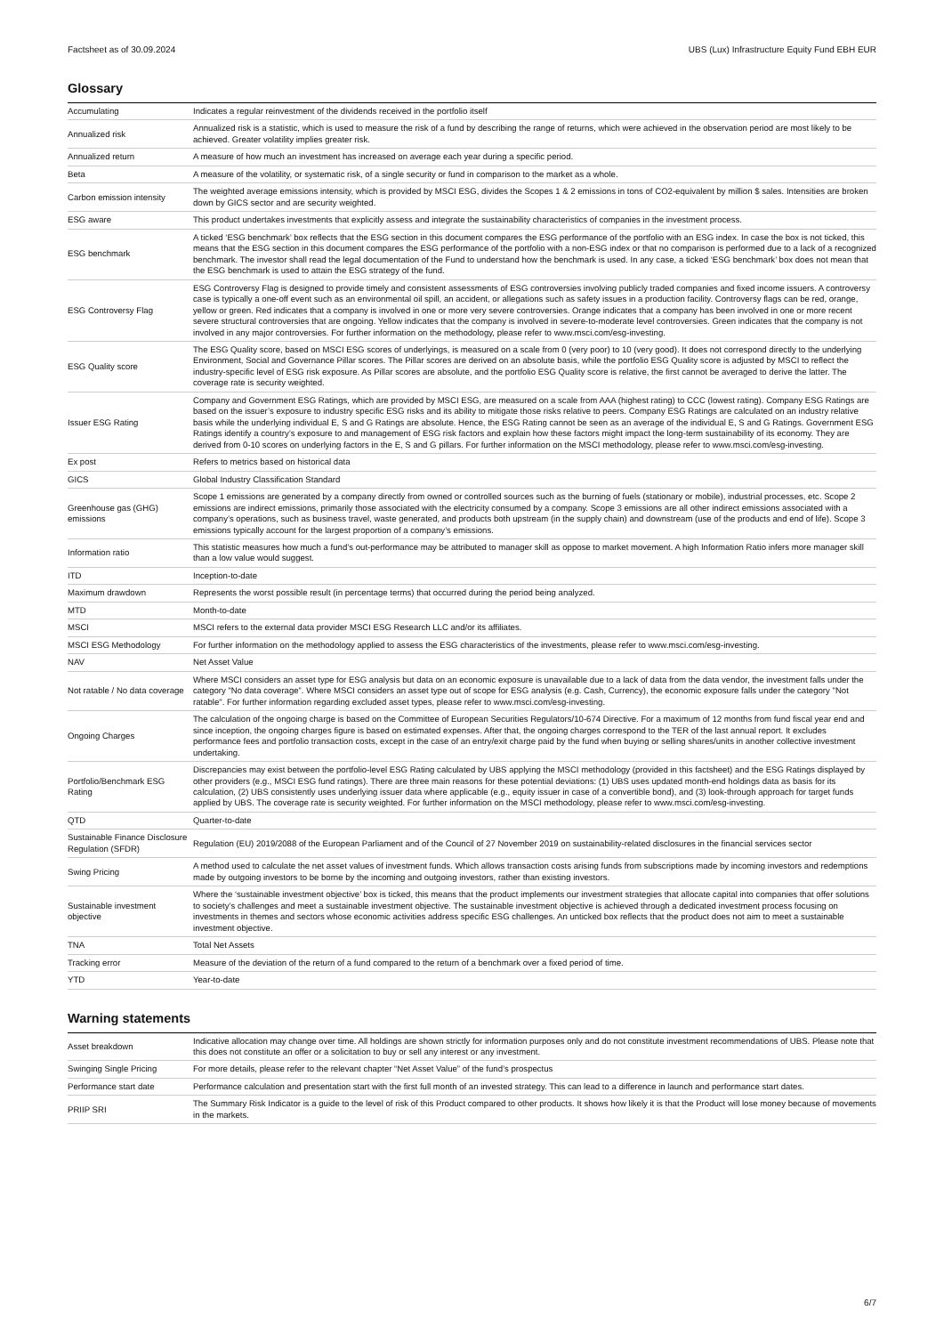Factsheet as of 30.09.2024 UBS (Lux) Infrastructure Equity Fund EBH EUR
Glossary
| Accumulating | Indicates a regular reinvestment of the dividends received in the portfolio itself |
| Annualized risk | Annualized risk is a statistic, which is used to measure the risk of a fund by describing the range of returns, which were achieved in the observation period are most likely to be achieved. Greater volatility implies greater risk. |
| Annualized return | A measure of how much an investment has increased on average each year during a specific period. |
| Beta | A measure of the volatility, or systematic risk, of a single security or fund in comparison to the market as a whole. |
| Carbon emission intensity | The weighted average emissions intensity, which is provided by MSCI ESG, divides the Scopes 1 & 2 emissions in tons of CO2-equivalent by million $ sales. Intensities are broken down by GICS sector and are security weighted. |
| ESG aware | This product undertakes investments that explicitly assess and integrate the sustainability characteristics of companies in the investment process. |
| ESG benchmark | A ticked ‘ESG benchmark’ box reflects that the ESG section in this document compares the ESG performance of the portfolio with an ESG index. In case the box is not ticked, this means that the ESG section in this document compares the ESG performance of the portfolio with a non-ESG index or that no comparison is performed due to a lack of a recognized benchmark. The investor shall read the legal documentation of the Fund to understand how the benchmark is used. In any case, a ticked ‘ESG benchmark’ box does not mean that the ESG benchmark is used to attain the ESG strategy of the fund. |
| ESG Controversy Flag | ESG Controversy Flag is designed to provide timely and consistent assessments of ESG controversies involving publicly traded companies and fixed income issuers. A controversy case is typically a one-off event such as an environmental oil spill, an accident, or allegations such as safety issues in a production facility. Controversy flags can be red, orange, yellow or green. Red indicates that a company is involved in one or more very severe controversies. Orange indicates that a company has been involved in one or more recent severe structural controversies that are ongoing. Yellow indicates that the company is involved in severe-to-moderate level controversies. Green indicates that the company is not involved in any major controversies. For further information on the methodology, please refer to www.msci.com/esg-investing. |
| ESG Quality score | The ESG Quality score, based on MSCI ESG scores of underlyings, is measured on a scale from 0 (very poor) to 10 (very good). It does not correspond directly to the underlying Environment, Social and Governance Pillar scores. The Pillar scores are derived on an absolute basis, while the portfolio ESG Quality score is adjusted by MSCI to reflect the industry-specific level of ESG risk exposure. As Pillar scores are absolute, and the portfolio ESG Quality score is relative, the first cannot be averaged to derive the latter. The coverage rate is security weighted. |
| Issuer ESG Rating | Company and Government ESG Ratings, which are provided by MSCI ESG, are measured on a scale from AAA (highest rating) to CCC (lowest rating). Company ESG Ratings are based on the issuer’s exposure to industry specific ESG risks and its ability to mitigate those risks relative to peers. Company ESG Ratings are calculated on an industry relative basis while the underlying individual E, S and G Ratings are absolute. Hence, the ESG Rating cannot be seen as an average of the individual E, S and G Ratings. Government ESG Ratings identify a country’s exposure to and management of ESG risk factors and explain how these factors might impact the long-term sustainability of its economy. They are derived from 0-10 scores on underlying factors in the E, S and G pillars. For further information on the MSCI methodology, please refer to www.msci.com/esg-investing. |
| Ex post | Refers to metrics based on historical data |
| GICS | Global Industry Classification Standard |
| Greenhouse gas (GHG) emissions | Scope 1 emissions are generated by a company directly from owned or controlled sources such as the burning of fuels (stationary or mobile), industrial processes, etc. Scope 2 emissions are indirect emissions, primarily those associated with the electricity consumed by a company. Scope 3 emissions are all other indirect emissions associated with a company’s operations, such as business travel, waste generated, and products both upstream (in the supply chain) and downstream (use of the products and end of life). Scope 3 emissions typically account for the largest proportion of a company’s emissions. |
| Information ratio | This statistic measures how much a fund’s out-performance may be attributed to manager skill as oppose to market movement. A high Information Ratio infers more manager skill than a low value would suggest. |
| ITD | Inception-to-date |
| Maximum drawdown | Represents the worst possible result (in percentage terms) that occurred during the period being analyzed. |
| MTD | Month-to-date |
| MSCI | MSCI refers to the external data provider MSCI ESG Research LLC and/or its affiliates. |
| MSCI ESG Methodology | For further information on the methodology applied to assess the ESG characteristics of the investments, please refer to www.msci.com/esg-investing. |
| NAV | Net Asset Value |
| Not ratable / No data coverage | Where MSCI considers an asset type for ESG analysis but data on an economic exposure is unavailable due to a lack of data from the data vendor, the investment falls under the category "No data coverage”. Where MSCI considers an asset type out of scope for ESG analysis (e.g. Cash, Currency), the economic exposure falls under the category "Not ratable". For further information regarding excluded asset types, please refer to www.msci.com/esg-investing. |
| Ongoing Charges | The calculation of the ongoing charge is based on the Committee of European Securities Regulators/10-674 Directive. For a maximum of 12 months from fund fiscal year end and since inception, the ongoing charges figure is based on estimated expenses. After that, the ongoing charges correspond to the TER of the last annual report. It excludes performance fees and portfolio transaction costs, except in the case of an entry/exit charge paid by the fund when buying or selling shares/units in another collective investment undertaking. |
| Portfolio/Benchmark ESG Rating | Discrepancies may exist between the portfolio-level ESG Rating calculated by UBS applying the MSCI methodology (provided in this factsheet) and the ESG Ratings displayed by other providers (e.g., MSCI ESG fund ratings). There are three main reasons for these potential deviations: (1) UBS uses updated month-end holdings data as basis for its calculation, (2) UBS consistently uses underlying issuer data where applicable (e.g., equity issuer in case of a convertible bond), and (3) look-through approach for target funds applied by UBS. The coverage rate is security weighted. For further information on the MSCI methodology, please refer to www.msci.com/esg-investing. |
| QTD | Quarter-to-date |
| Sustainable Finance Disclosure Regulation (SFDR) | Regulation (EU) 2019/2088 of the European Parliament and of the Council of 27 November 2019 on sustainability-related disclosures in the financial services sector |
| Swing Pricing | A method used to calculate the net asset values of investment funds. Which allows transaction costs arising funds from subscriptions made by incoming investors and redemptions made by outgoing investors to be borne by the incoming and outgoing investors, rather than existing investors. |
| Sustainable investment objective | Where the ‘sustainable investment objective’ box is ticked, this means that the product implements our investment strategies that allocate capital into companies that offer solutions to society’s challenges and meet a sustainable investment objective. The sustainable investment objective is achieved through a dedicated investment process focusing on investments in themes and sectors whose economic activities address specific ESG challenges. An unticked box reflects that the product does not aim to meet a sustainable investment objective. |
| TNA | Total Net Assets |
| Tracking error | Measure of the deviation of the return of a fund compared to the return of a benchmark over a fixed period of time. |
| YTD | Year-to-date |
Warning statements
| Asset breakdown | Indicative allocation may change over time. All holdings are shown strictly for information purposes only and do not constitute investment recommendations of UBS. Please note that this does not constitute an offer or a solicitation to buy or sell any interest or any investment. |
| Swinging Single Pricing | For more details, please refer to the relevant chapter “Net Asset Value” of the fund’s prospectus |
| Performance start date | Performance calculation and presentation start with the first full month of an invested strategy. This can lead to a difference in launch and performance start dates. |
| PRIIP SRI | The Summary Risk Indicator is a guide to the level of risk of this Product compared to other products. It shows how likely it is that the Product will lose money because of movements in the markets. |
6/7